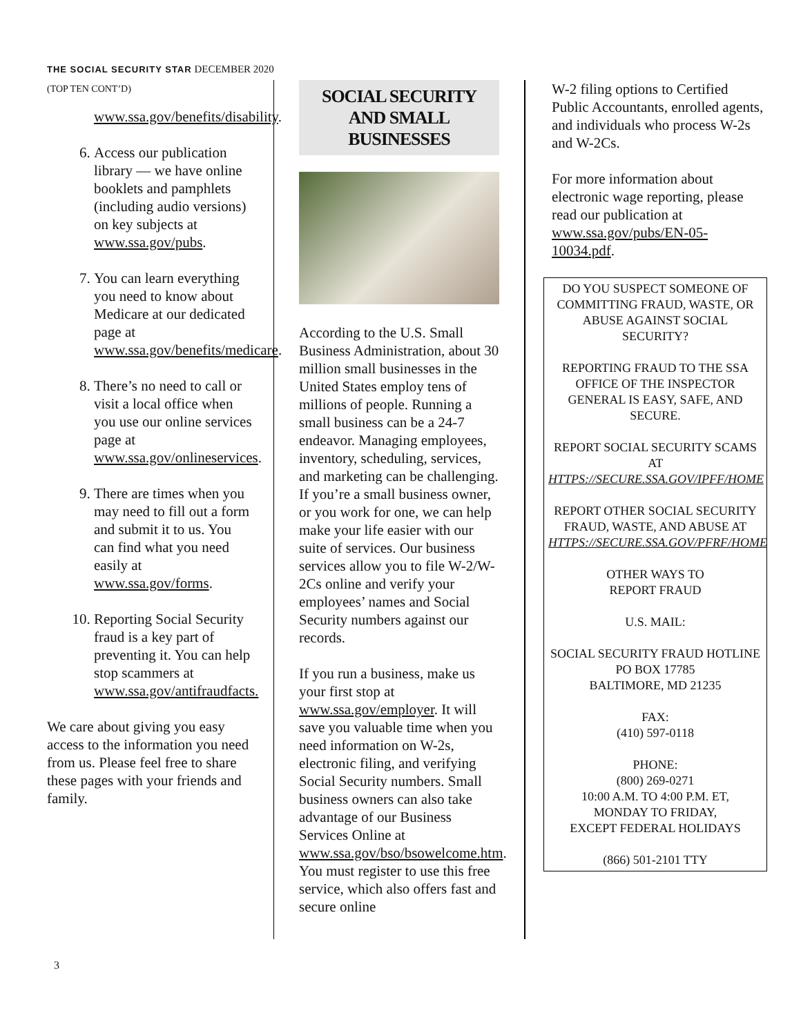THE SOCIAL SECURITY STAR DECEMBER 2020
(TOP TEN CONT’D)
www.ssa.gov/benefits/disability.
6. Access our publication library — we have online booklets and pamphlets (including audio versions) on key subjects at www.ssa.gov/pubs.
7. You can learn everything you need to know about Medicare at our dedicated page at www.ssa.gov/benefits/medicare.
8. There’s no need to call or visit a local office when you use our online services page at www.ssa.gov/onlineservices.
9. There are times when you may need to fill out a form and submit it to us. You can find what you need easily at www.ssa.gov/forms.
10. Reporting Social Security fraud is a key part of preventing it. You can help stop scammers at www.ssa.gov/antifraudfacts.
We care about giving you easy access to the information you need from us. Please feel free to share these pages with your friends and family.
SOCIAL SECURITY AND SMALL BUSINESSES
According to the U.S. Small Business Administration, about 30 million small businesses in the United States employ tens of millions of people. Running a small business can be a 24-7 endeavor. Managing employees, inventory, scheduling, services, and marketing can be challenging. If you’re a small business owner, or you work for one, we can help make your life easier with our suite of services. Our business services allow you to file W-2/W-2Cs online and verify your employees’ names and Social Security numbers against our records.
If you run a business, make us your first stop at www.ssa.gov/employer. It will save you valuable time when you need information on W-2s, electronic filing, and verifying Social Security numbers. Small business owners can also take advantage of our Business Services Online at www.ssa.gov/bso/bsowelcome.htm. You must register to use this free service, which also offers fast and secure online
W-2 filing options to Certified Public Accountants, enrolled agents, and individuals who process W-2s and W-2Cs.
For more information about electronic wage reporting, please read our publication at www.ssa.gov/pubs/EN-05-10034.pdf.
DO YOU SUSPECT SOMEONE OF COMMITTING FRAUD, WASTE, OR ABUSE AGAINST SOCIAL SECURITY?
REPORTING FRAUD TO THE SSA OFFICE OF THE INSPECTOR GENERAL IS EASY, SAFE, AND SECURE.
REPORT SOCIAL SECURITY SCAMS AT HTTPS://SECURE.SSA.GOV/IPFF/HOME
REPORT OTHER SOCIAL SECURITY FRAUD, WASTE, AND ABUSE AT HTTPS://SECURE.SSA.GOV/PFRF/HOME
OTHER WAYS TO
REPORT FRAUD
U.S. MAIL:
SOCIAL SECURITY FRAUD HOTLINE
PO BOX 17785
BALTIMORE, MD 21235
FAX:
(410) 597-0118
PHONE:
(800) 269-0271
10:00 A.M. TO 4:00 P.M. ET,
MONDAY TO FRIDAY,
EXCEPT FEDERAL HOLIDAYS
(866) 501-2101 TTY
3